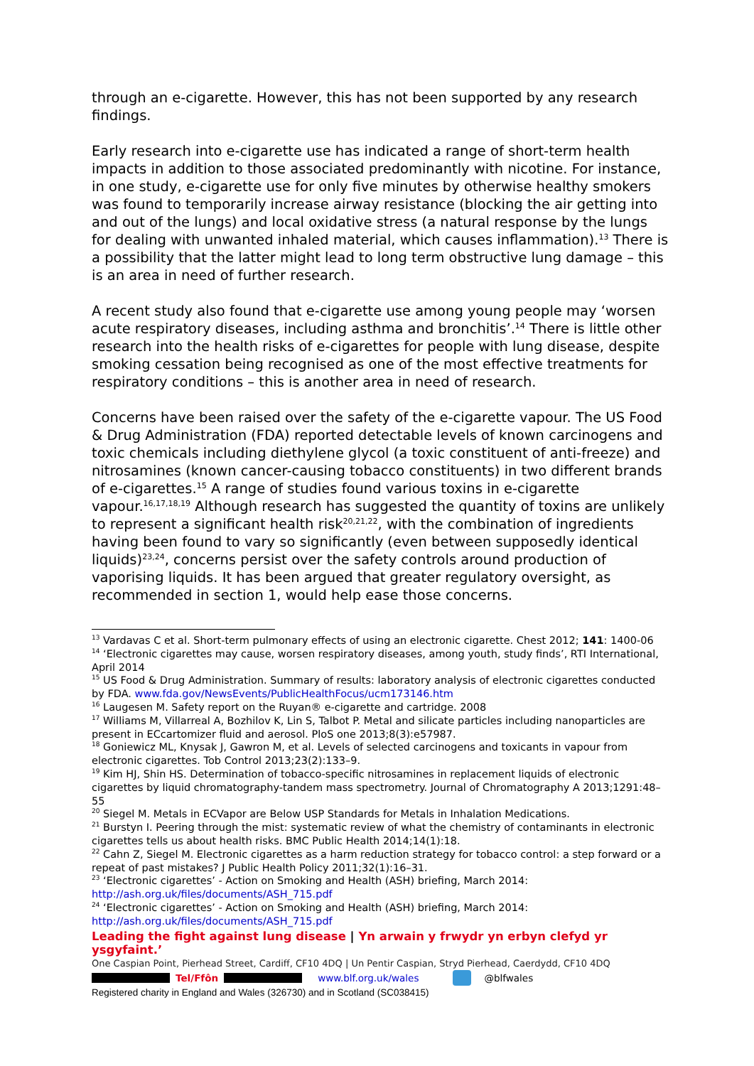through an e-cigarette. However, this has not been supported by any research findings.
Early research into e-cigarette use has indicated a range of short-term health impacts in addition to those associated predominantly with nicotine. For instance, in one study, e-cigarette use for only five minutes by otherwise healthy smokers was found to temporarily increase airway resistance (blocking the air getting into and out of the lungs) and local oxidative stress (a natural response by the lungs for dealing with unwanted inhaled material, which causes inflammation).<sup>13</sup> There is a possibility that the latter might lead to long term obstructive lung damage – this is an area in need of further research.
A recent study also found that e-cigarette use among young people may ‘worsen acute respiratory diseases, including asthma and bronchitis’.<sup>14</sup> There is little other research into the health risks of e-cigarettes for people with lung disease, despite smoking cessation being recognised as one of the most effective treatments for respiratory conditions – this is another area in need of research.
Concerns have been raised over the safety of the e-cigarette vapour. The US Food & Drug Administration (FDA) reported detectable levels of known carcinogens and toxic chemicals including diethylene glycol (a toxic constituent of anti-freeze) and nitrosamines (known cancer-causing tobacco constituents) in two different brands of e-cigarettes.<sup>15</sup> A range of studies found various toxins in e-cigarette vapour.<sup>16,17,18,19</sup> Although research has suggested the quantity of toxins are unlikely to represent a significant health risk<sup>20,21,22</sup>, with the combination of ingredients having been found to vary so significantly (even between supposedly identical liquids)<sup>23,24</sup>, concerns persist over the safety controls around production of vaporising liquids. It has been argued that greater regulatory oversight, as recommended in section 1, would help ease those concerns.
<sup>13</sup> Vardavas C et al. Short-term pulmonary effects of using an electronic cigarette. Chest 2012; 141: 1400-06
<sup>14</sup> ‘Electronic cigarettes may cause, worsen respiratory diseases, among youth, study finds’, RTI International, April 2014
<sup>15</sup> US Food & Drug Administration. Summary of results: laboratory analysis of electronic cigarettes conducted by FDA. www.fda.gov/NewsEvents/PublicHealthFocus/ucm173146.htm
<sup>16</sup> Laugesen M. Safety report on the Ruyan® e-cigarette and cartridge. 2008
<sup>17</sup> Williams M, Villarreal A, Bozhilov K, Lin S, Talbot P. Metal and silicate particles including nanoparticles are present in ECcartomizer fluid and aerosol. PloS one 2013;8(3):e57987.
<sup>18</sup> Goniewicz ML, Knysak J, Gawron M, et al. Levels of selected carcinogens and toxicants in vapour from electronic cigarettes. Tob Control 2013;23(2):133–9.
<sup>19</sup> Kim HJ, Shin HS. Determination of tobacco-specific nitrosamines in replacement liquids of electronic cigarettes by liquid chromatography-tandem mass spectrometry. Journal of Chromatography A 2013;1291:48–55
<sup>20</sup> Siegel M. Metals in ECVapor are Below USP Standards for Metals in Inhalation Medications.
<sup>21</sup> Burstyn I. Peering through the mist: systematic review of what the chemistry of contaminants in electronic cigarettes tells us about health risks. BMC Public Health 2014;14(1):18.
<sup>22</sup> Cahn Z, Siegel M. Electronic cigarettes as a harm reduction strategy for tobacco control: a step forward or a repeat of past mistakes? J Public Health Policy 2011;32(1):16–31.
<sup>23</sup> ‘Electronic cigarettes’ - Action on Smoking and Health (ASH) briefing, March 2014: http://ash.org.uk/files/documents/ASH_715.pdf
<sup>24</sup> ‘Electronic cigarettes’ - Action on Smoking and Health (ASH) briefing, March 2014: http://ash.org.uk/files/documents/ASH_715.pdf
Leading the fight against lung disease | Yn arwain y frwydr yn erbyn clefyd yr ysgyfaint.’
One Caspian Point, Pierhead Street, Cardiff, CF10 4DQ | Un Pentir Caspian, Stryd Pierhead, Caerdydd, CF10 4DQ
Tel/Ffôn www.blf.org.uk/wales @blfwales
Registered charity in England and Wales (326730) and in Scotland (SC038415)